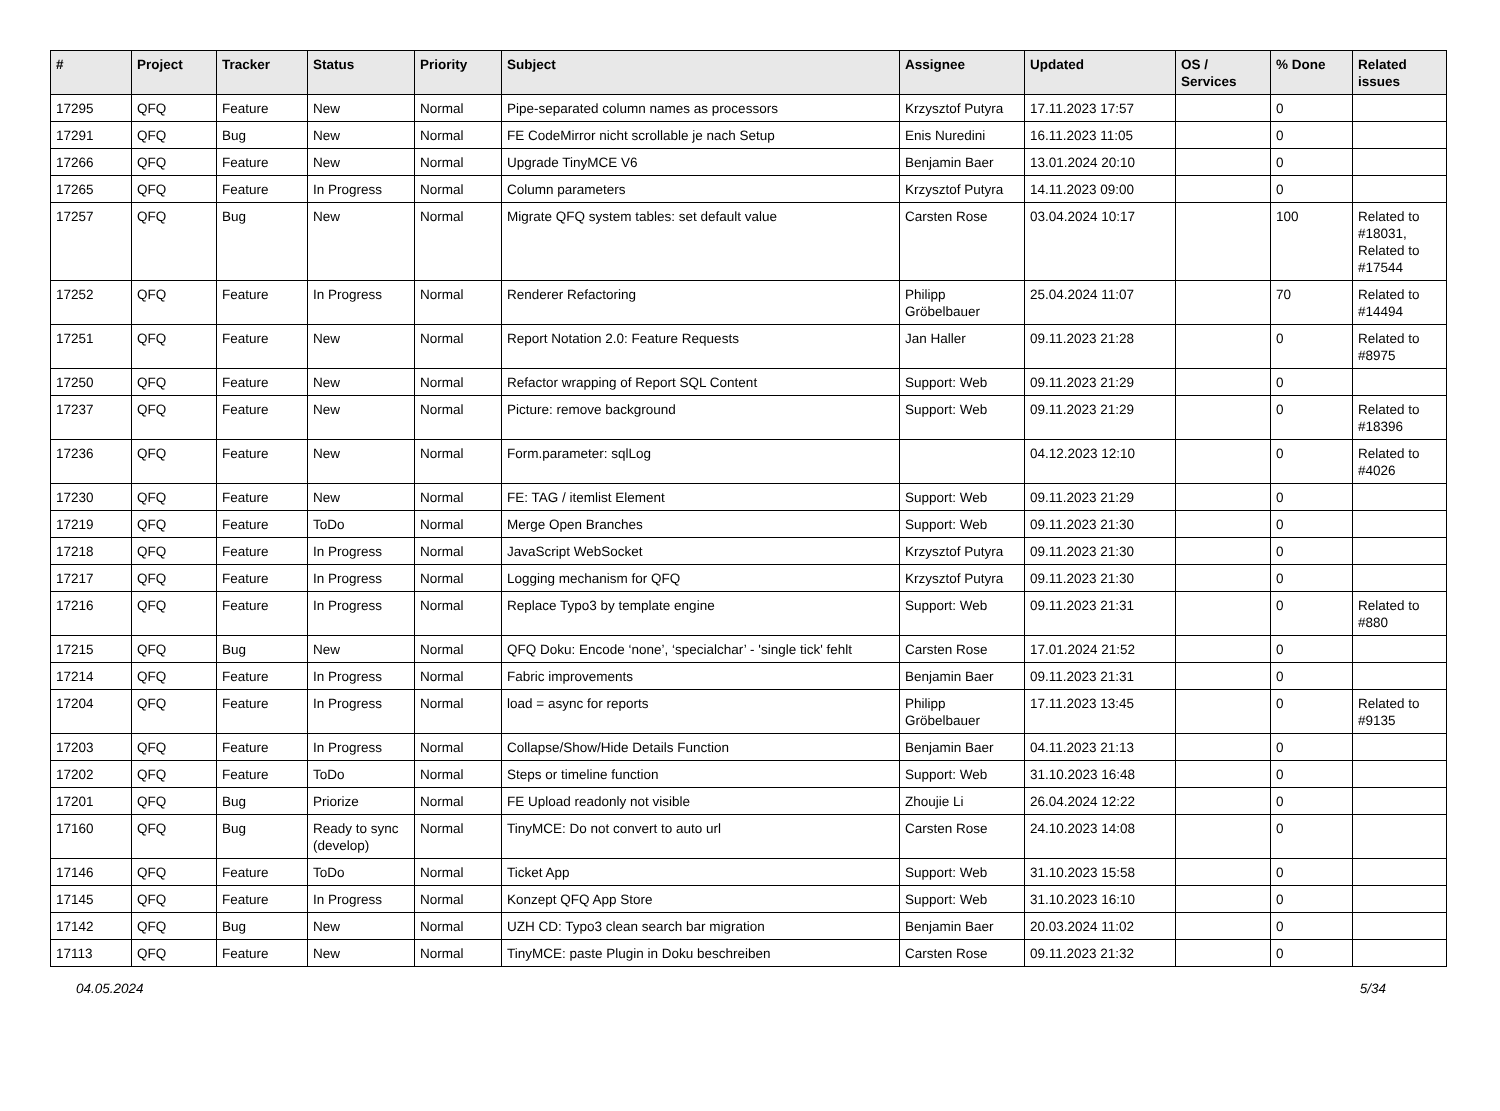| # | Project | Tracker | Status | Priority | Subject | Assignee | Updated | OS / Services | % Done | Related issues |
| --- | --- | --- | --- | --- | --- | --- | --- | --- | --- | --- |
| 17295 | QFQ | Feature | New | Normal | Pipe-separated column names as processors | Krzysztof Putyra | 17.11.2023 17:57 | | 0 | |
| 17291 | QFQ | Bug | New | Normal | FE CodeMirror nicht scrollable je nach Setup | Enis Nuredini | 16.11.2023 11:05 | | 0 | |
| 17266 | QFQ | Feature | New | Normal | Upgrade TinyMCE V6 | Benjamin Baer | 13.01.2024 20:10 | | 0 | |
| 17265 | QFQ | Feature | In Progress | Normal | Column parameters | Krzysztof Putyra | 14.11.2023 09:00 | | 0 | |
| 17257 | QFQ | Bug | New | Normal | Migrate QFQ system tables: set default value | Carsten Rose | 03.04.2024 10:17 | | 100 | Related to #18031, Related to #17544 |
| 17252 | QFQ | Feature | In Progress | Normal | Renderer Refactoring | Philipp Gröbelbauer | 25.04.2024 11:07 | | 70 | Related to #14494 |
| 17251 | QFQ | Feature | New | Normal | Report Notation 2.0: Feature Requests | Jan Haller | 09.11.2023 21:28 | | 0 | Related to #8975 |
| 17250 | QFQ | Feature | New | Normal | Refactor wrapping of Report SQL Content | Support: Web | 09.11.2023 21:29 | | 0 | |
| 17237 | QFQ | Feature | New | Normal | Picture: remove background | Support: Web | 09.11.2023 21:29 | | 0 | Related to #18396 |
| 17236 | QFQ | Feature | New | Normal | Form.parameter: sqlLog | | 04.12.2023 12:10 | | 0 | Related to #4026 |
| 17230 | QFQ | Feature | New | Normal | FE: TAG / itemlist Element | Support: Web | 09.11.2023 21:29 | | 0 | |
| 17219 | QFQ | Feature | ToDo | Normal | Merge Open Branches | Support: Web | 09.11.2023 21:30 | | 0 | |
| 17218 | QFQ | Feature | In Progress | Normal | JavaScript WebSocket | Krzysztof Putyra | 09.11.2023 21:30 | | 0 | |
| 17217 | QFQ | Feature | In Progress | Normal | Logging mechanism for QFQ | Krzysztof Putyra | 09.11.2023 21:30 | | 0 | |
| 17216 | QFQ | Feature | In Progress | Normal | Replace Typo3 by template engine | Support: Web | 09.11.2023 21:31 | | 0 | Related to #880 |
| 17215 | QFQ | Bug | New | Normal | QFQ Doku: Encode ‘none’, ‘specialchar’ - 'single tick' fehlt | Carsten Rose | 17.01.2024 21:52 | | 0 | |
| 17214 | QFQ | Feature | In Progress | Normal | Fabric improvements | Benjamin Baer | 09.11.2023 21:31 | | 0 | |
| 17204 | QFQ | Feature | In Progress | Normal | load = async for reports | Philipp Gröbelbauer | 17.11.2023 13:45 | | 0 | Related to #9135 |
| 17203 | QFQ | Feature | In Progress | Normal | Collapse/Show/Hide Details Function | Benjamin Baer | 04.11.2023 21:13 | | 0 | |
| 17202 | QFQ | Feature | ToDo | Normal | Steps or timeline function | Support: Web | 31.10.2023 16:48 | | 0 | |
| 17201 | QFQ | Bug | Priorize | Normal | FE Upload readonly not visible | Zhoujie Li | 26.04.2024 12:22 | | 0 | |
| 17160 | QFQ | Bug | Ready to sync (develop) | Normal | TinyMCE: Do not convert to auto url | Carsten Rose | 24.10.2023 14:08 | | 0 | |
| 17146 | QFQ | Feature | ToDo | Normal | Ticket App | Support: Web | 31.10.2023 15:58 | | 0 | |
| 17145 | QFQ | Feature | In Progress | Normal | Konzept QFQ App Store | Support: Web | 31.10.2023 16:10 | | 0 | |
| 17142 | QFQ | Bug | New | Normal | UZH CD: Typo3 clean search bar migration | Benjamin Baer | 20.03.2024 11:02 | | 0 | |
| 17113 | QFQ | Feature | New | Normal | TinyMCE: paste Plugin in Doku beschreiben | Carsten Rose | 09.11.2023 21:32 | | 0 | |
04.05.2024 5/34